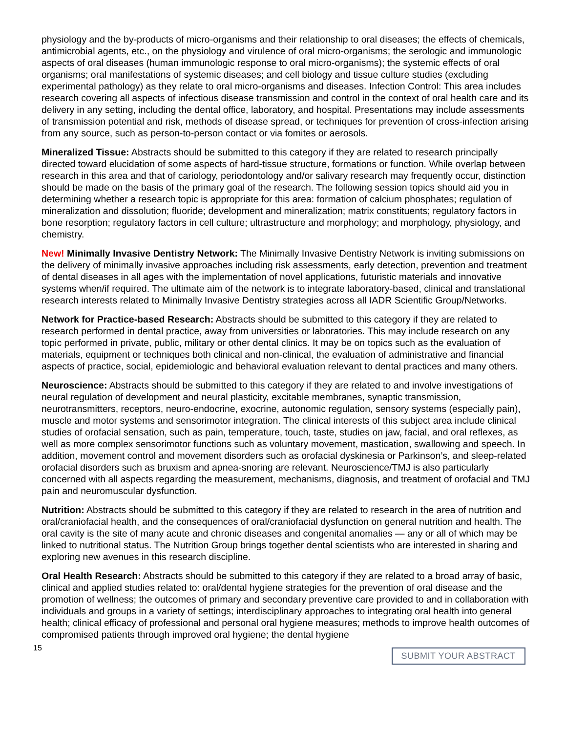physiology and the by-products of micro-organisms and their relationship to oral diseases; the effects of chemicals, antimicrobial agents, etc., on the physiology and virulence of oral micro-organisms; the serologic and immunologic aspects of oral diseases (human immunologic response to oral micro-organisms); the systemic effects of oral organisms; oral manifestations of systemic diseases; and cell biology and tissue culture studies (excluding experimental pathology) as they relate to oral micro-organisms and diseases. Infection Control: This area includes research covering all aspects of infectious disease transmission and control in the context of oral health care and its delivery in any setting, including the dental office, laboratory, and hospital. Presentations may include assessments of transmission potential and risk, methods of disease spread, or techniques for prevention of cross-infection arising from any source, such as person-to-person contact or via fomites or aerosols.
Mineralized Tissue: Abstracts should be submitted to this category if they are related to research principally directed toward elucidation of some aspects of hard-tissue structure, formations or function. While overlap between research in this area and that of cariology, periodontology and/or salivary research may frequently occur, distinction should be made on the basis of the primary goal of the research. The following session topics should aid you in determining whether a research topic is appropriate for this area: formation of calcium phosphates; regulation of mineralization and dissolution; fluoride; development and mineralization; matrix constituents; regulatory factors in bone resorption; regulatory factors in cell culture; ultrastructure and morphology; and morphology, physiology, and chemistry.
New! Minimally Invasive Dentistry Network: The Minimally Invasive Dentistry Network is inviting submissions on the delivery of minimally invasive approaches including risk assessments, early detection, prevention and treatment of dental diseases in all ages with the implementation of novel applications, futuristic materials and innovative systems when/if required. The ultimate aim of the network is to integrate laboratory-based, clinical and translational research interests related to Minimally Invasive Dentistry strategies across all IADR Scientific Group/Networks.
Network for Practice-based Research: Abstracts should be submitted to this category if they are related to research performed in dental practice, away from universities or laboratories. This may include research on any topic performed in private, public, military or other dental clinics. It may be on topics such as the evaluation of materials, equipment or techniques both clinical and non-clinical, the evaluation of administrative and financial aspects of practice, social, epidemiologic and behavioral evaluation relevant to dental practices and many others.
Neuroscience: Abstracts should be submitted to this category if they are related to and involve investigations of neural regulation of development and neural plasticity, excitable membranes, synaptic transmission, neurotransmitters, receptors, neuro-endocrine, exocrine, autonomic regulation, sensory systems (especially pain), muscle and motor systems and sensorimotor integration. The clinical interests of this subject area include clinical studies of orofacial sensation, such as pain, temperature, touch, taste, studies on jaw, facial, and oral reflexes, as well as more complex sensorimotor functions such as voluntary movement, mastication, swallowing and speech. In addition, movement control and movement disorders such as orofacial dyskinesia or Parkinson’s, and sleep-related orofacial disorders such as bruxism and apnea-snoring are relevant. Neuroscience/TMJ is also particularly concerned with all aspects regarding the measurement, mechanisms, diagnosis, and treatment of orofacial and TMJ pain and neuromuscular dysfunction.
Nutrition: Abstracts should be submitted to this category if they are related to research in the area of nutrition and oral/craniofacial health, and the consequences of oral/craniofacial dysfunction on general nutrition and health. The oral cavity is the site of many acute and chronic diseases and congenital anomalies — any or all of which may be linked to nutritional status. The Nutrition Group brings together dental scientists who are interested in sharing and exploring new avenues in this research discipline.
Oral Health Research: Abstracts should be submitted to this category if they are related to a broad array of basic, clinical and applied studies related to: oral/dental hygiene strategies for the prevention of oral disease and the promotion of wellness; the outcomes of primary and secondary preventive care provided to and in collaboration with individuals and groups in a variety of settings; interdisciplinary approaches to integrating oral health into general health; clinical efficacy of professional and personal oral hygiene measures; methods to improve health outcomes of compromised patients through improved oral hygiene; the dental hygiene
15 SUBMIT YOUR ABSTRACT